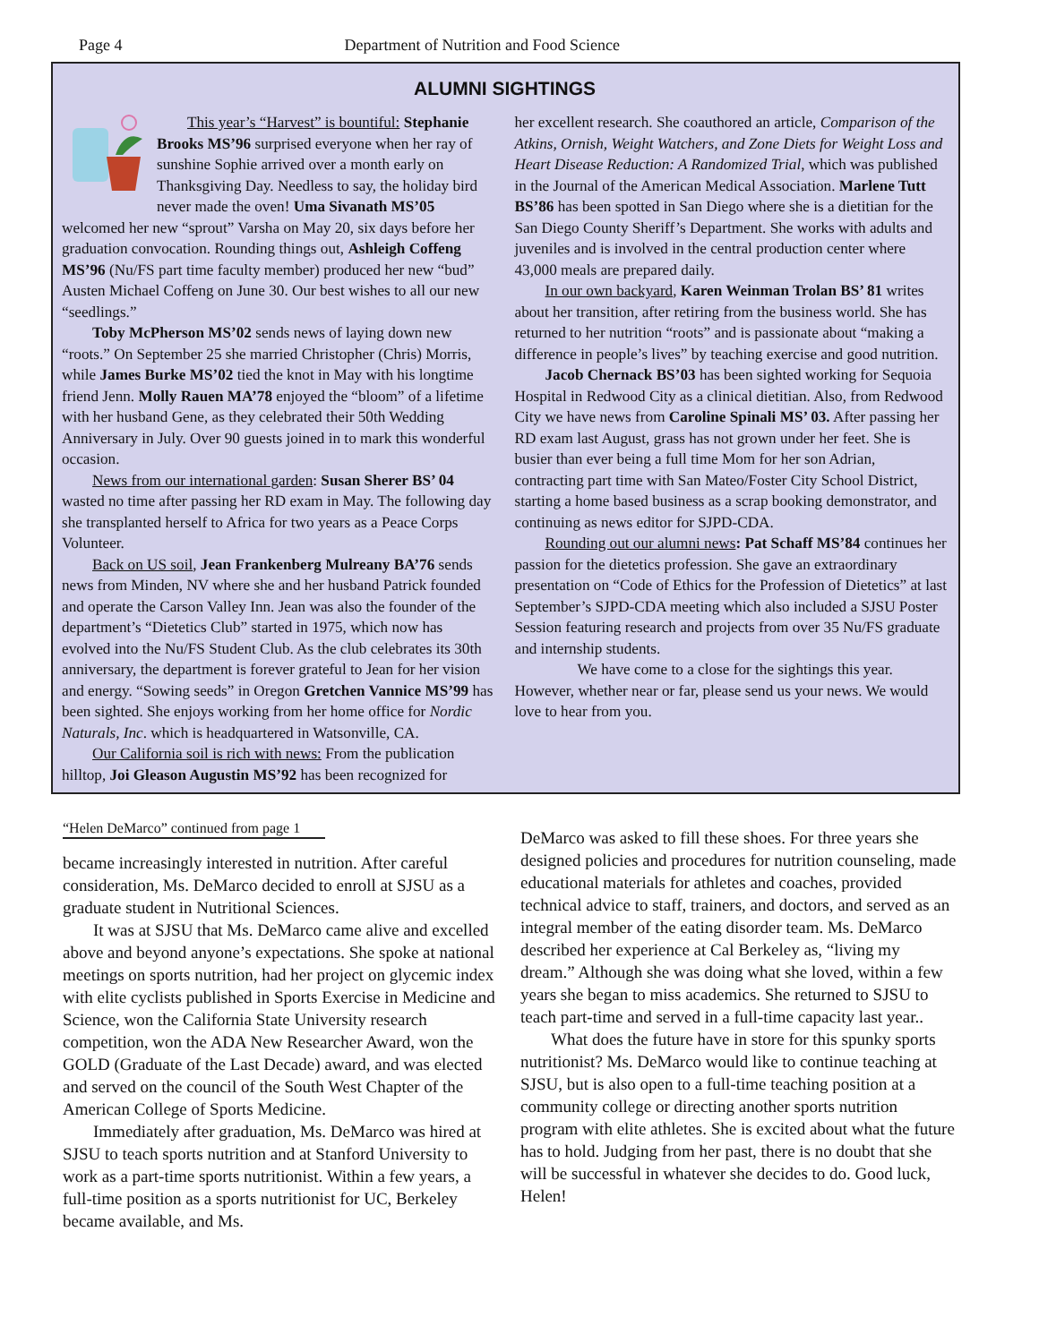Page 4 Department of Nutrition and Food Science
ALUMNI SIGHTINGS
This year’s “Harvest” is bountiful: Stephanie Brooks MS’96 surprised everyone when her ray of sunshine Sophie arrived over a month early on Thanksgiving Day. Needless to say, the holiday bird never made the oven! Uma Sivanath MS’05 welcomed her new “sprout” Varsha on May 20, six days before her graduation convocation. Rounding things out, Ashleigh Coffeng MS’96 (Nu/FS part time faculty member) produced her new “bud” Austen Michael Coffeng on June 30. Our best wishes to all our new “seedlings.”
Toby McPherson MS’02 sends news of laying down new “roots.” On September 25 she married Christopher (Chris) Morris, while James Burke MS’02 tied the knot in May with his longtime friend Jenn. Molly Rauen MA’78 enjoyed the “bloom” of a lifetime with her husband Gene, as they celebrated their 50th Wedding Anniversary in July. Over 90 guests joined in to mark this wonderful occasion.
News from our international garden: Susan Sherer BS’ 04 wasted no time after passing her RD exam in May. The following day she transplanted herself to Africa for two years as a Peace Corps Volunteer.
Back on US soil, Jean Frankenberg Mulreany BA’76 sends news from Minden, NV where she and her husband Patrick founded and operate the Carson Valley Inn. Jean was also the founder of the department’s “Dietetics Club” started in 1975, which now has evolved into the Nu/FS Student Club. As the club celebrates its 30th anniversary, the department is forever grateful to Jean for her vision and energy. “Sowing seeds” in Oregon Gretchen Vannice MS’99 has been sighted. She enjoys working from her home office for Nordic Naturals, Inc. which is headquartered in Watsonville, CA.
Our California soil is rich with news: From the publication hilltop, Joi Gleason Augustin MS’92 has been recognized for
her excellent research. She coauthored an article, Comparison of the Atkins, Ornish, Weight Watchers, and Zone Diets for Weight Loss and Heart Disease Reduction: A Randomized Trial, which was published in the Journal of the American Medical Association. Marlene Tutt BS’86 has been spotted in San Diego where she is a dietitian for the San Diego County Sheriff’s Department. She works with adults and juveniles and is involved in the central production center where 43,000 meals are prepared daily.
In our own backyard, Karen Weinman Trolan BS’ 81 writes about her transition, after retiring from the business world. She has returned to her nutrition “roots” and is passionate about “making a difference in people’s lives” by teaching exercise and good nutrition.
Jacob Chernack BS’03 has been sighted working for Sequoia Hospital in Redwood City as a clinical dietitian. Also, from Redwood City we have news from Caroline Spinali MS’ 03. After passing her RD exam last August, grass has not grown under her feet. She is busier than ever being a full time Mom for her son Adrian, contracting part time with San Mateo/Foster City School District, starting a home based business as a scrap booking demonstrator, and continuing as news editor for SJPD-CDA.
Rounding out our alumni news: Pat Schaff MS’84 continues her passion for the dietetics profession. She gave an extraordinary presentation on “Code of Ethics for the Profession of Dietetics” at last September’s SJPD-CDA meeting which also included a SJSU Poster Session featuring research and projects from over 35 Nu/FS graduate and internship students.
We have come to a close for the sightings this year. However, whether near or far, please send us your news. We would love to hear from you.
“Helen DeMarco” continued from page 1
became increasingly interested in nutrition. After careful consideration, Ms. DeMarco decided to enroll at SJSU as a graduate student in Nutritional Sciences.
It was at SJSU that Ms. DeMarco came alive and excelled above and beyond anyone’s expectations. She spoke at national meetings on sports nutrition, had her project on glycemic index with elite cyclists published in Sports Exercise in Medicine and Science, won the California State University research competition, won the ADA New Researcher Award, won the GOLD (Graduate of the Last Decade) award, and was elected and served on the council of the South West Chapter of the American College of Sports Medicine.
Immediately after graduation, Ms. DeMarco was hired at SJSU to teach sports nutrition and at Stanford University to work as a part-time sports nutritionist. Within a few years, a full-time position as a sports nutritionist for UC, Berkeley became available, and Ms.
DeMarco was asked to fill these shoes. For three years she designed policies and procedures for nutrition counseling, made educational materials for athletes and coaches, provided technical advice to staff, trainers, and doctors, and served as an integral member of the eating disorder team. Ms. DeMarco described her experience at Cal Berkeley as, “living my dream.” Although she was doing what she loved, within a few years she began to miss academics. She returned to SJSU to teach part-time and served in a full-time capacity last year..
What does the future have in store for this spunky sports nutritionist? Ms. DeMarco would like to continue teaching at SJSU, but is also open to a full-time teaching position at a community college or directing another sports nutrition program with elite athletes. She is excited about what the future has to hold. Judging from her past, there is no doubt that she will be successful in whatever she decides to do. Good luck, Helen!